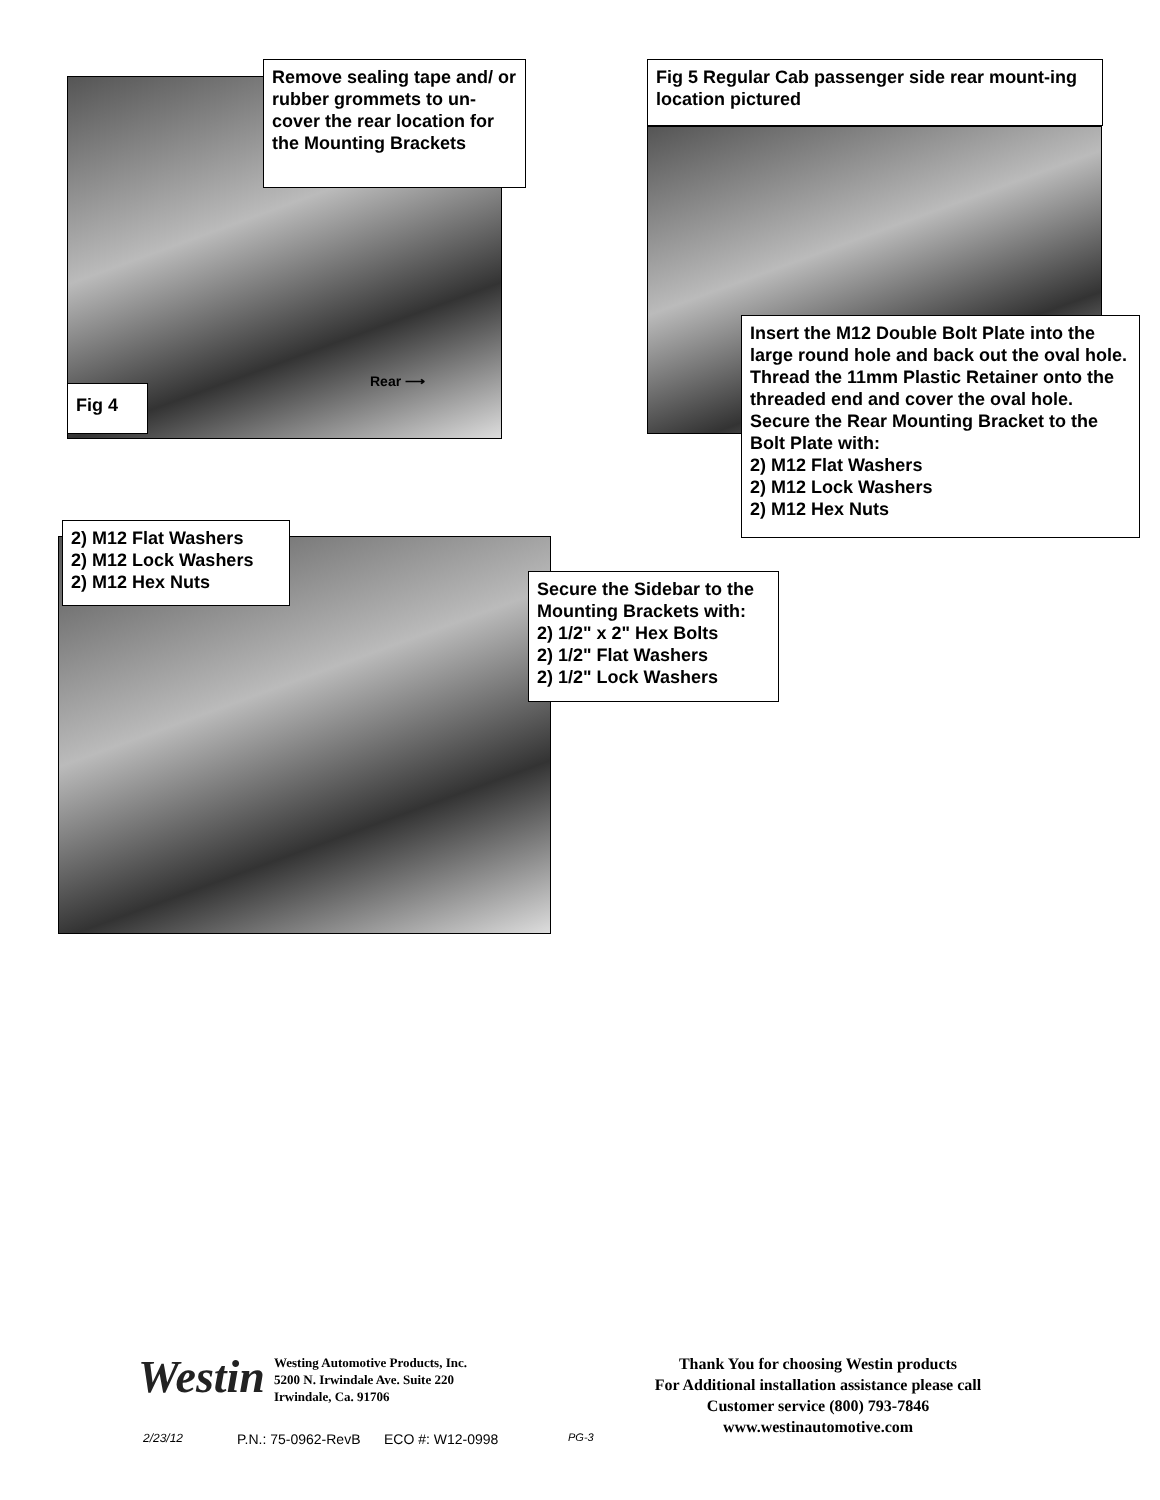Remove sealing tape and/ or rubber grommets to un-cover the rear location for the Mounting Brackets
Rear ⟶
Fig 4
Fig 5 Regular Cab passenger side rear mount-ing location pictured
Insert the M12 Double Bolt Plate into the large round hole and back out the oval hole. Thread the 11mm Plastic Retainer onto the threaded end and cover the oval hole. Secure the Rear Mounting Bracket to the Bolt Plate with:
2) M12 Flat Washers
2) M12 Lock Washers
2) M12 Hex Nuts
2) M12 Flat Washers
2) M12 Lock Washers
2) M12 Hex Nuts
Secure the Sidebar to the Mounting Brackets with:
2) 1/2" x 2" Hex Bolts
2) 1/2" Flat Washers
2) 1/2" Lock Washers
Westin
Westing Automotive Products, Inc.
5200 N. Irwindale Ave. Suite 220
Irwindale, Ca. 91706
Thank You for choosing Westin products
For Additional installation assistance please call
Customer service (800) 793-7846
www.westinautomotive.com
2/23/12 P.N.: 75-0962-RevB ECO #: W12-0998 PG-3